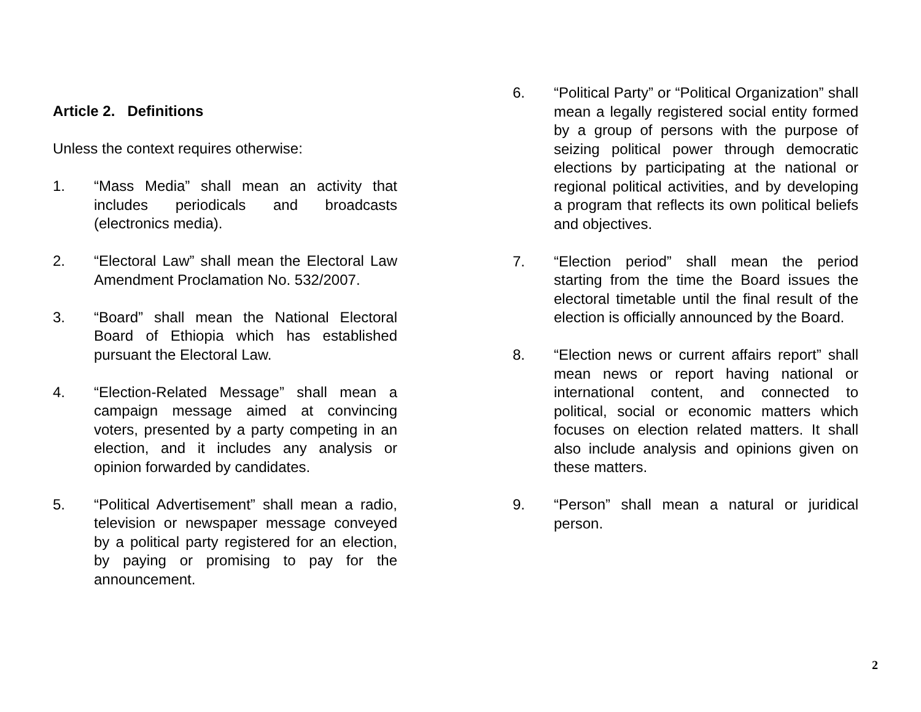Article 2. Definitions
Unless the context requires otherwise:
1. “Mass Media” shall mean an activity that includes periodicals and broadcasts (electronics media).
2. “Electoral Law” shall mean the Electoral Law Amendment Proclamation No. 532/2007.
3. “Board” shall mean the National Electoral Board of Ethiopia which has established pursuant the Electoral Law.
4. “Election-Related Message” shall mean a campaign message aimed at convincing voters, presented by a party competing in an election, and it includes any analysis or opinion forwarded by candidates.
5. “Political Advertisement” shall mean a radio, television or newspaper message conveyed by a political party registered for an election, by paying or promising to pay for the announcement.
6. “Political Party” or “Political Organization” shall mean a legally registered social entity formed by a group of persons with the purpose of seizing political power through democratic elections by participating at the national or regional political activities, and by developing a program that reflects its own political beliefs and objectives.
7. “Election period” shall mean the period starting from the time the Board issues the electoral timetable until the final result of the election is officially announced by the Board.
8. “Election news or current affairs report” shall mean news or report having national or international content, and connected to political, social or economic matters which focuses on election related matters. It shall also include analysis and opinions given on these matters.
9. “Person” shall mean a natural or juridical person.
2